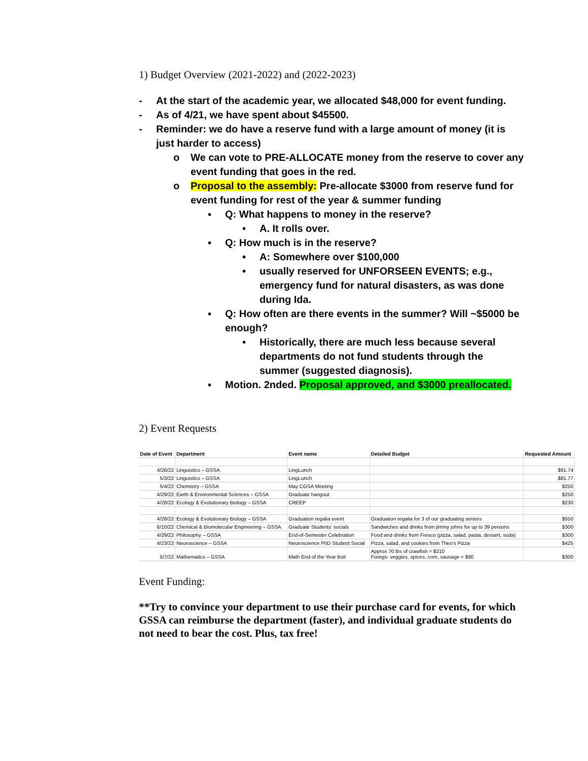1) Budget Overview (2021-2022) and (2022-2023)
- At the start of the academic year, we allocated $48,000 for event funding.
- As of 4/21, we have spent about $45500.
- Reminder: we do have a reserve fund with a large amount of money (it is just harder to access)
o We can vote to PRE-ALLOCATE money from the reserve to cover any event funding that goes in the red.
o Proposal to the assembly: Pre-allocate $3000 from reserve fund for event funding for rest of the year & summer funding
▪ Q: What happens to money in the reserve?
• A. It rolls over.
▪ Q: How much is in the reserve?
• A: Somewhere over $100,000
• usually reserved for UNFORSEEN EVENTS; e.g., emergency fund for natural disasters, as was done during Ida.
▪ Q: How often are there events in the summer? Will ~$5000 be enough?
• Historically, there are much less because several departments do not fund students through the summer (suggested diagnosis).
▪ Motion. 2nded. Proposal approved, and $3000 preallocated.
2) Event Requests
| Date of Event | Department | Event name | Detailed Budget | Requested Amount |
| --- | --- | --- | --- | --- |
| 4/26/22 | Linguistics – GSSA | LingLunch | | $91.74 |
| 5/3/22 | Linguistics – GSSA | LingLunch | | $81.77 |
| 5/4/22 | Chemistry – GSSA | May CGSA Meeting | | $250 |
| 4/29/22 | Earth & Environmental Sciences – GSSA | Graduate hangout | | $250 |
| 4/28/22 | Ecology & Evolutionary Biology – GSSA | CREEP | | $230 |
| 4/28/22 | Ecology & Evolutionary Biology – GSSA | Graduation regalia event | Graduation regalia for 3 of our graduating seniors | $550 |
| 6/10/22 | Chemical & Biomolecular Engineering – GSSA | Graduate Students' socials | Sandwiches and drinks from jimmy johns for up to 39 persons | $300 |
| 4/29/22 | Philosophy – GSSA | End-of-Semester Celebration | Food and drinks from Fresco (pizza, salad, pasta, dessert, soda) | $300 |
| 4/23/22 | Neuroscience – GSSA | Neuroscience PhD Student Social | Pizza, salad, and cookies from Theo's Pizza | $425 |
| 5/7/22 | Mathematics – GSSA | Math End of the Year Boil | Approx 70 lbs of crawfish = $210 Fixings- veggies, spices, corn, sausage = $90 | $300 |
Event Funding:
**Try to convince your department to use their purchase card for events, for which GSSA can reimburse the department (faster), and individual graduate students do not need to bear the cost. Plus, tax free!